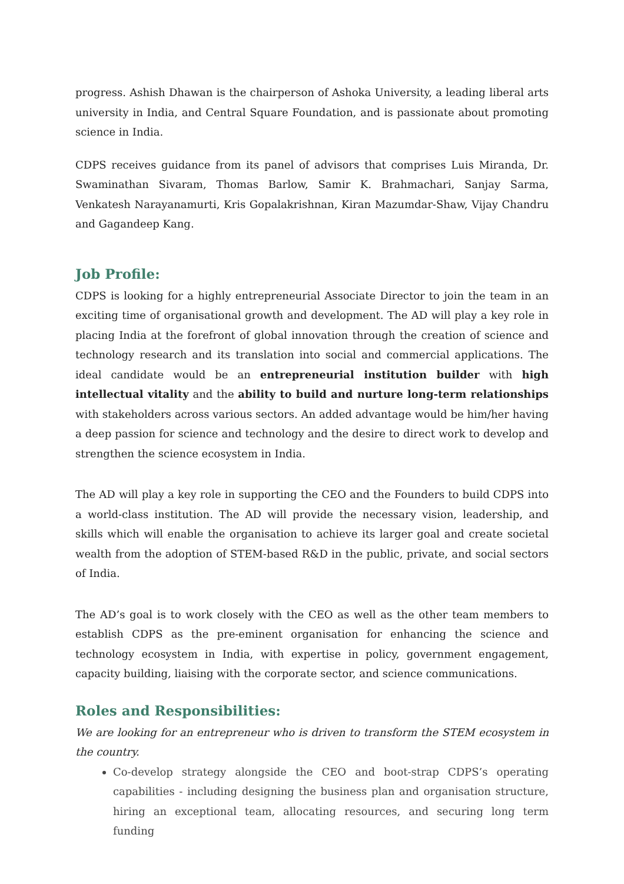progress. Ashish Dhawan is the chairperson of Ashoka University, a leading liberal arts university in India, and Central Square Foundation, and is passionate about promoting science in India.
CDPS receives guidance from its panel of advisors that comprises Luis Miranda, Dr. Swaminathan Sivaram, Thomas Barlow, Samir K. Brahmachari, Sanjay Sarma, Venkatesh Narayanamurti, Kris Gopalakrishnan, Kiran Mazumdar-Shaw, Vijay Chandru and Gagandeep Kang.
Job Profile:
CDPS is looking for a highly entrepreneurial Associate Director to join the team in an exciting time of organisational growth and development. The AD will play a key role in placing India at the forefront of global innovation through the creation of science and technology research and its translation into social and commercial applications. The ideal candidate would be an entrepreneurial institution builder with high intellectual vitality and the ability to build and nurture long-term relationships with stakeholders across various sectors. An added advantage would be him/her having a deep passion for science and technology and the desire to direct work to develop and strengthen the science ecosystem in India.
The AD will play a key role in supporting the CEO and the Founders to build CDPS into a world-class institution. The AD will provide the necessary vision, leadership, and skills which will enable the organisation to achieve its larger goal and create societal wealth from the adoption of STEM-based R&D in the public, private, and social sectors of India.
The AD’s goal is to work closely with the CEO as well as the other team members to establish CDPS as the pre-eminent organisation for enhancing the science and technology ecosystem in India, with expertise in policy, government engagement, capacity building, liaising with the corporate sector, and science communications.
Roles and Responsibilities:
We are looking for an entrepreneur who is driven to transform the STEM ecosystem in the country.
Co-develop strategy alongside the CEO and boot-strap CDPS’s operating capabilities - including designing the business plan and organisation structure, hiring an exceptional team, allocating resources, and securing long term funding